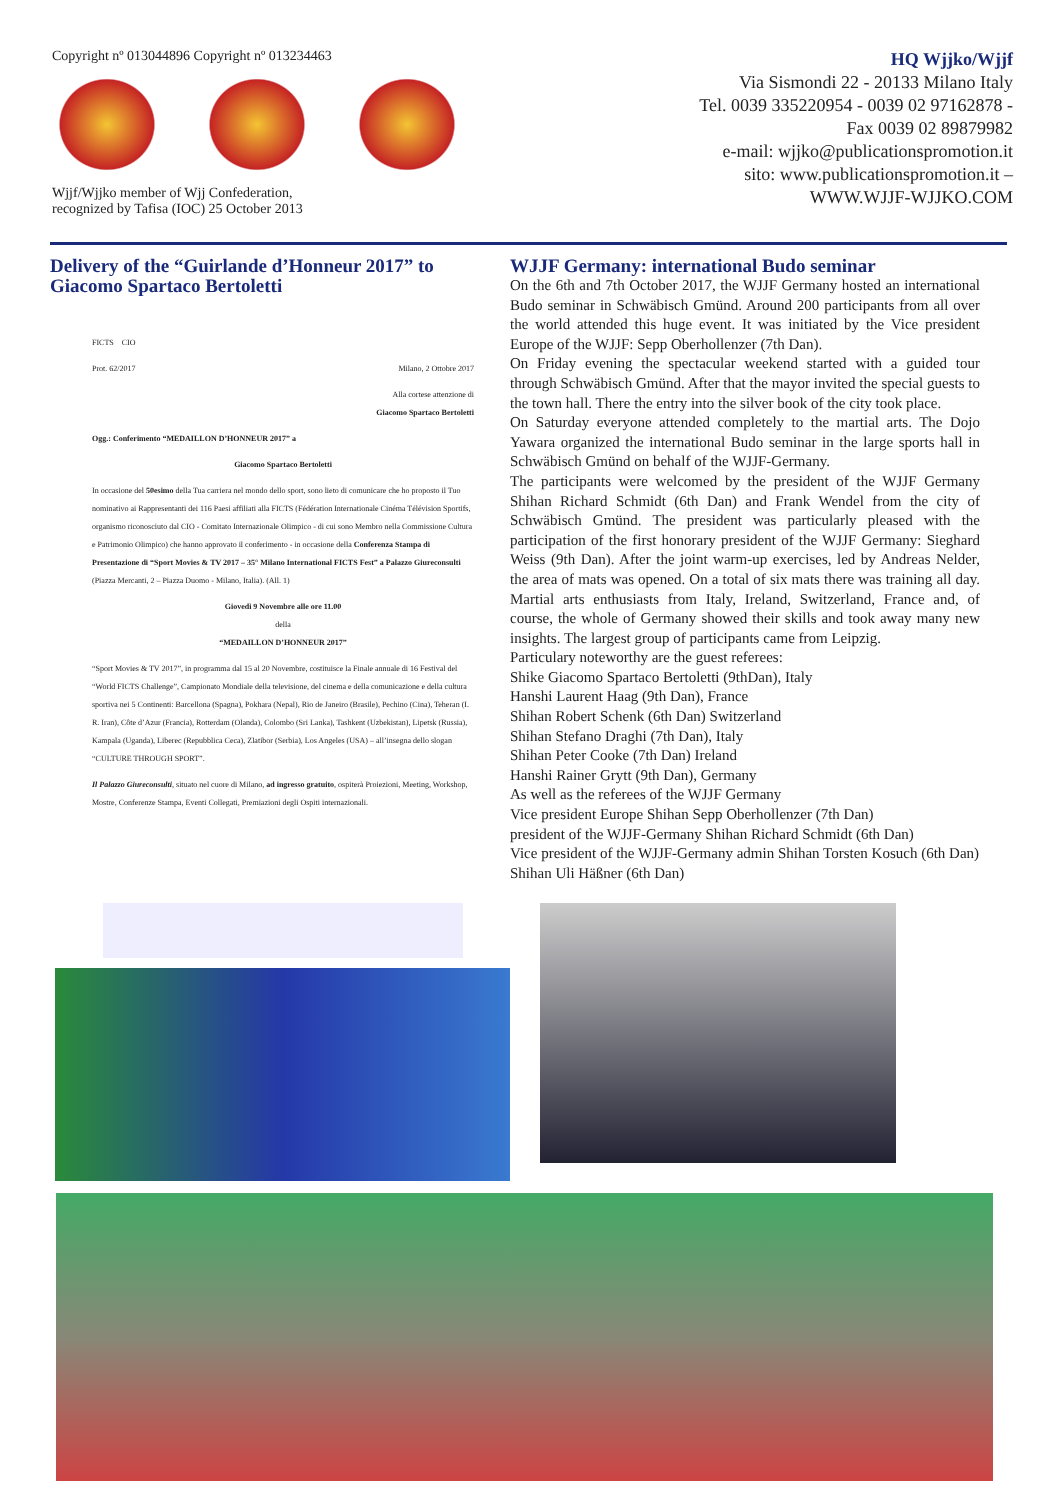Copyright nº 013044896 Copyright nº 013234463
Wjjf/Wjjko member of Wjj Confederation,
recognized by Tafisa (IOC) 25 October 2013
HQ Wjjko/Wjjf
Via Sismondi 22 - 20133 Milano Italy
Tel. 0039 335220954 - 0039 02 97162878 -
Fax 0039 02 89879982
e-mail: wjjko@publicationspromotion.it
sito: www.publicationspromotion.it –
WWW.WJJF-WJJKO.COM
Delivery of the “Guirlande d’Honneur 2017” to Giacomo Spartaco Bertoletti
FICTS CIO
Prot. 62/2017 Milano, 2 Ottobre 2017
Alla cortese attenzione di
Giacomo Spartaco Bertoletti
Ogg.: Conferimento “MEDAILLON D’HONNEUR 2017” a
Giacomo Spartaco Bertoletti
In occasione del 50esimo della Tua carriera nel mondo dello sport, sono lieto di comunicare che ho proposto il Tuo nominativo ai Rappresentanti dei 116 Paesi affiliati alla FICTS (Fédération Internationale Cinéma Télévision Sportifs, organismo riconosciuto dal CIO - Comitato Internazionale Olimpico - di cui sono Membro nella Commissione Cultura e Patrimonio Olimpico) che hanno approvato il conferimento - in occasione della Conferenza Stampa di Presentazione di “Sport Movies & TV 2017 – 35° Milano International FICTS Fest” a Palazzo Giureconsulti (Piazza Mercanti, 2 – Piazza Duomo - Milano, Italia). (All. 1)
Giovedì 9 Novembre alle ore 11.00
della
“MEDAILLON D’HONNEUR 2017”
“Sport Movies & TV 2017”, in programma dal 15 al 20 Novembre, costituisce la Finale annuale di 16 Festival del “World FICTS Challenge”, Campionato Mondiale della televisione, del cinema e della comunicazione e della cultura sportiva nei 5 Continenti: Barcellona (Spagna), Pokhara (Nepal), Rio de Janeiro (Brasile), Pechino (Cina), Teheran (I. R. Iran), Côte d’Azur (Francia), Rotterdam (Olanda), Colombo (Sri Lanka), Tashkent (Uzbekistan), Lipetsk (Russia), Kampala (Uganda), Liberec (Repubblica Ceca), Zlatibor (Serbia), Los Angeles (USA) – all’insegna dello slogan “CULTURE THROUGH SPORT”.
Il Palazzo Giureconsulti, situato nel cuore di Milano, ad ingresso gratuito, ospiterà Proiezioni, Meeting, Workshop, Mostre, Conferenze Stampa, Eventi Collegati, Premiazioni degli Ospiti internazionali.
WJJF Germany: international Budo seminar
On the 6th and 7th October 2017, the WJJF Germany hosted an international Budo seminar in Schwäbisch Gmünd. Around 200 participants from all over the world attended this huge event. It was initiated by the Vice president Europe of the WJJF: Sepp Oberhollenzer (7th Dan).
On Friday evening the spectacular weekend started with a guided tour through Schwäbisch Gmünd. After that the mayor invited the special guests to the town hall. There the entry into the silver book of the city took place.
On Saturday everyone attended completely to the martial arts. The Dojo Yawara organized the international Budo seminar in the large sports hall in Schwäbisch Gmünd on behalf of the WJJF-Germany.
The participants were welcomed by the president of the WJJF Germany Shihan Richard Schmidt (6th Dan) and Frank Wendel from the city of Schwäbisch Gmünd. The president was particularly pleased with the participation of the first honorary president of the WJJF Germany: Sieghard Weiss (9th Dan). After the joint warm-up exercises, led by Andreas Nelder, the area of mats was opened. On a total of six mats there was training all day. Martial arts enthusiasts from Italy, Ireland, Switzerland, France and, of course, the whole of Germany showed their skills and took away many new insights. The largest group of participants came from Leipzig.
Particulary noteworthy are the guest referees:
Shike Giacomo Spartaco Bertoletti (9thDan), Italy
Hanshi Laurent Haag (9th Dan), France
Shihan Robert Schenk (6th Dan) Switzerland
Shihan Stefano Draghi (7th Dan), Italy
Shihan Peter Cooke (7th Dan) Ireland
Hanshi Rainer Grytt (9th Dan), Germany
As well as the referees of the WJJF Germany
Vice president Europe Shihan Sepp Oberhollenzer (7th Dan)
president of the WJJF-Germany Shihan Richard Schmidt (6th Dan)
Vice president of the WJJF-Germany admin Shihan Torsten Kosuch (6th Dan)
Shihan Uli Häßner (6th Dan)